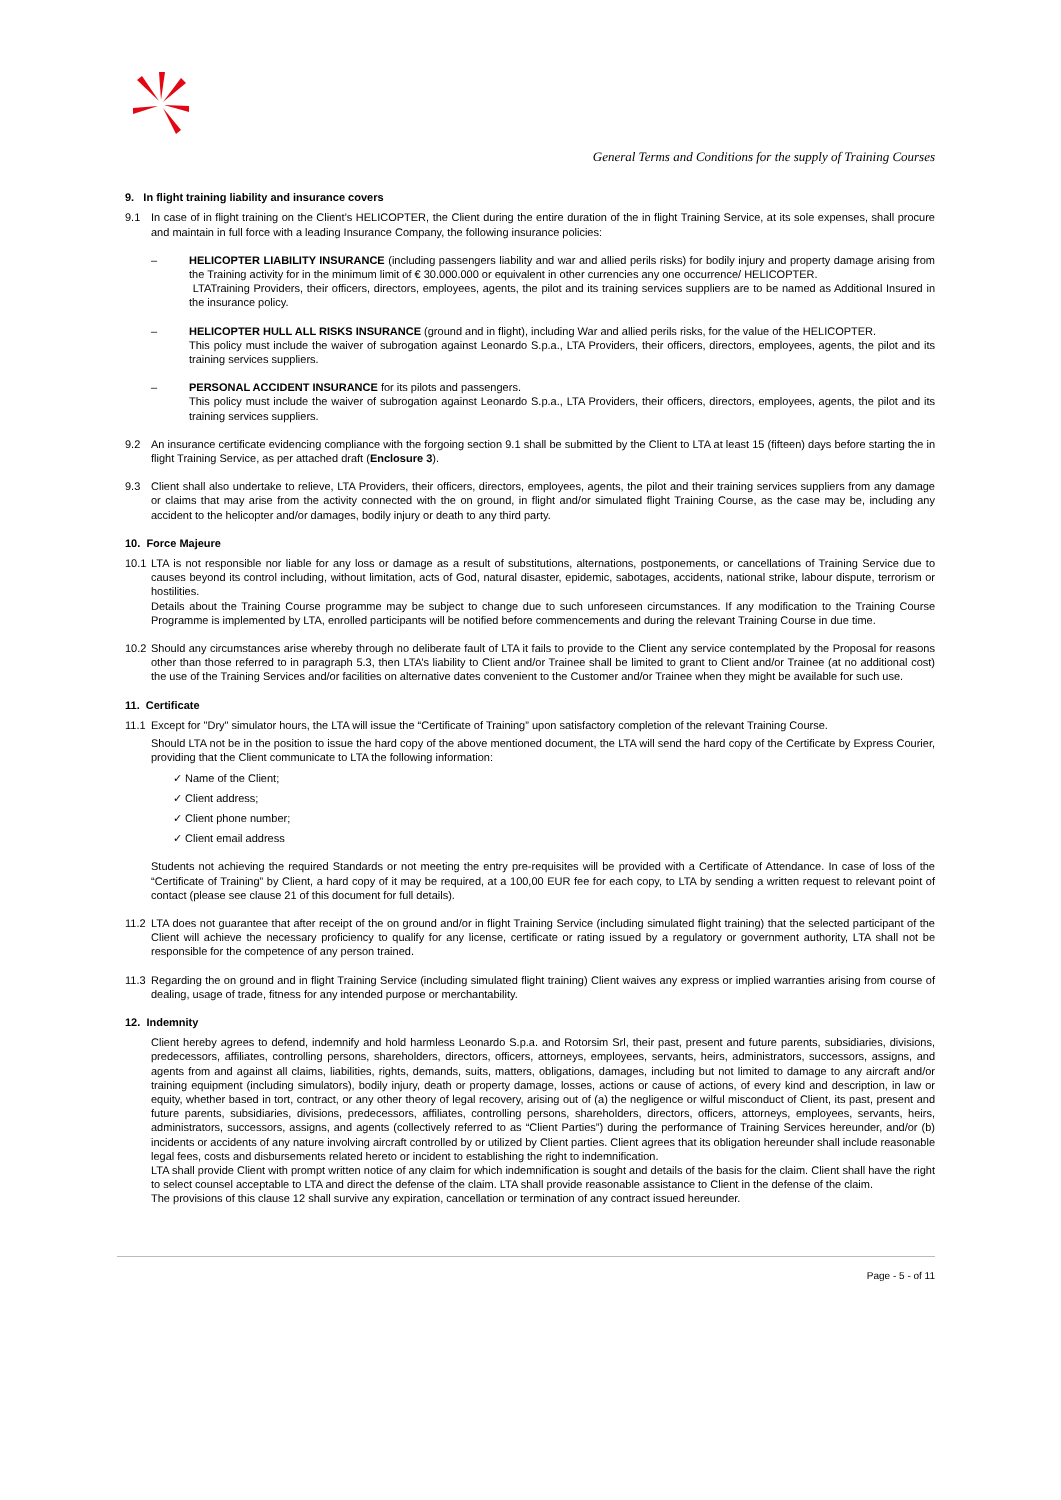General Terms and Conditions for the supply of Training Courses
9. In flight training liability and insurance covers
9.1 In case of in flight training on the Client’s HELICOPTER, the Client during the entire duration of the in flight Training Service, at its sole expenses, shall procure and maintain in full force with a leading Insurance Company, the following insurance policies:
– HELICOPTER LIABILITY INSURANCE (including passengers liability and war and allied perils risks) for bodily injury and property damage arising from the Training activity for in the minimum limit of € 30.000.000 or equivalent in other currencies any one occurrence/ HELICOPTER.
LTATraining Providers, their officers, directors, employees, agents, the pilot and its training services suppliers are to be named as Additional Insured in the insurance policy.
– HELICOPTER HULL ALL RISKS INSURANCE (ground and in flight), including War and allied perils risks, for the value of the HELICOPTER.
This policy must include the waiver of subrogation against Leonardo S.p.a., LTA Providers, their officers, directors, employees, agents, the pilot and its training services suppliers.
– PERSONAL ACCIDENT INSURANCE for its pilots and passengers.
This policy must include the waiver of subrogation against Leonardo S.p.a., LTA Providers, their officers, directors, employees, agents, the pilot and its training services suppliers.
9.2 An insurance certificate evidencing compliance with the forgoing section 9.1 shall be submitted by the Client to LTA at least 15 (fifteen) days before starting the in flight Training Service, as per attached draft (Enclosure 3).
9.3 Client shall also undertake to relieve, LTA Providers, their officers, directors, employees, agents, the pilot and their training services suppliers from any damage or claims that may arise from the activity connected with the on ground, in flight and/or simulated flight Training Course, as the case may be, including any accident to the helicopter and/or damages, bodily injury or death to any third party.
10. Force Majeure
10.1 LTA is not responsible nor liable for any loss or damage as a result of substitutions, alternations, postponements, or cancellations of Training Service due to causes beyond its control including, without limitation, acts of God, natural disaster, epidemic, sabotages, accidents, national strike, labour dispute, terrorism or hostilities.
Details about the Training Course programme may be subject to change due to such unforeseen circumstances. If any modification to the Training Course Programme is implemented by LTA, enrolled participants will be notified before commencements and during the relevant Training Course in due time.
10.2 Should any circumstances arise whereby through no deliberate fault of LTA it fails to provide to the Client any service contemplated by the Proposal for reasons other than those referred to in paragraph 5.3, then LTA’s liability to Client and/or Trainee shall be limited to grant to Client and/or Trainee (at no additional cost) the use of the Training Services and/or facilities on alternative dates convenient to the Customer and/or Trainee when they might be available for such use.
11. Certificate
11.1 Except for "Dry" simulator hours, the LTA will issue the “Certificate of Training” upon satisfactory completion of the relevant Training Course.
Should LTA not be in the position to issue the hard copy of the above mentioned document, the LTA will send the hard copy of the Certificate by Express Courier, providing that the Client communicate to LTA the following information:
✓ Name of the Client;
✓ Client address;
✓ Client phone number;
✓ Client email address
Students not achieving the required Standards or not meeting the entry pre-requisites will be provided with a Certificate of Attendance. In case of loss of the “Certificate of Training” by Client, a hard copy of it may be required, at a 100,00 EUR fee for each copy, to LTA by sending a written request to relevant point of contact (please see clause 21 of this document for full details).
11.2 LTA does not guarantee that after receipt of the on ground and/or in flight Training Service (including simulated flight training) that the selected participant of the Client will achieve the necessary proficiency to qualify for any license, certificate or rating issued by a regulatory or government authority, LTA shall not be responsible for the competence of any person trained.
11.3 Regarding the on ground and in flight Training Service (including simulated flight training) Client waives any express or implied warranties arising from course of dealing, usage of trade, fitness for any intended purpose or merchantability.
12. Indemnity
Client hereby agrees to defend, indemnify and hold harmless Leonardo S.p.a. and Rotorsim Srl, their past, present and future parents, subsidiaries, divisions, predecessors, affiliates, controlling persons, shareholders, directors, officers, attorneys, employees, servants, heirs, administrators, successors, assigns, and agents from and against all claims, liabilities, rights, demands, suits, matters, obligations, damages, including but not limited to damage to any aircraft and/or training equipment (including simulators), bodily injury, death or property damage, losses, actions or cause of actions, of every kind and description, in law or equity, whether based in tort, contract, or any other theory of legal recovery, arising out of (a) the negligence or wilful misconduct of Client, its past, present and future parents, subsidiaries, divisions, predecessors, affiliates, controlling persons, shareholders, directors, officers, attorneys, employees, servants, heirs, administrators, successors, assigns, and agents (collectively referred to as “Client Parties”) during the performance of Training Services hereunder, and/or (b) incidents or accidents of any nature involving aircraft controlled by or utilized by Client parties. Client agrees that its obligation hereunder shall include reasonable legal fees, costs and disbursements related hereto or incident to establishing the right to indemnification.
LTA shall provide Client with prompt written notice of any claim for which indemnification is sought and details of the basis for the claim. Client shall have the right to select counsel acceptable to LTA and direct the defense of the claim. LTA shall provide reasonable assistance to Client in the defense of the claim.
The provisions of this clause 12 shall survive any expiration, cancellation or termination of any contract issued hereunder.
Page - 5 - of 11